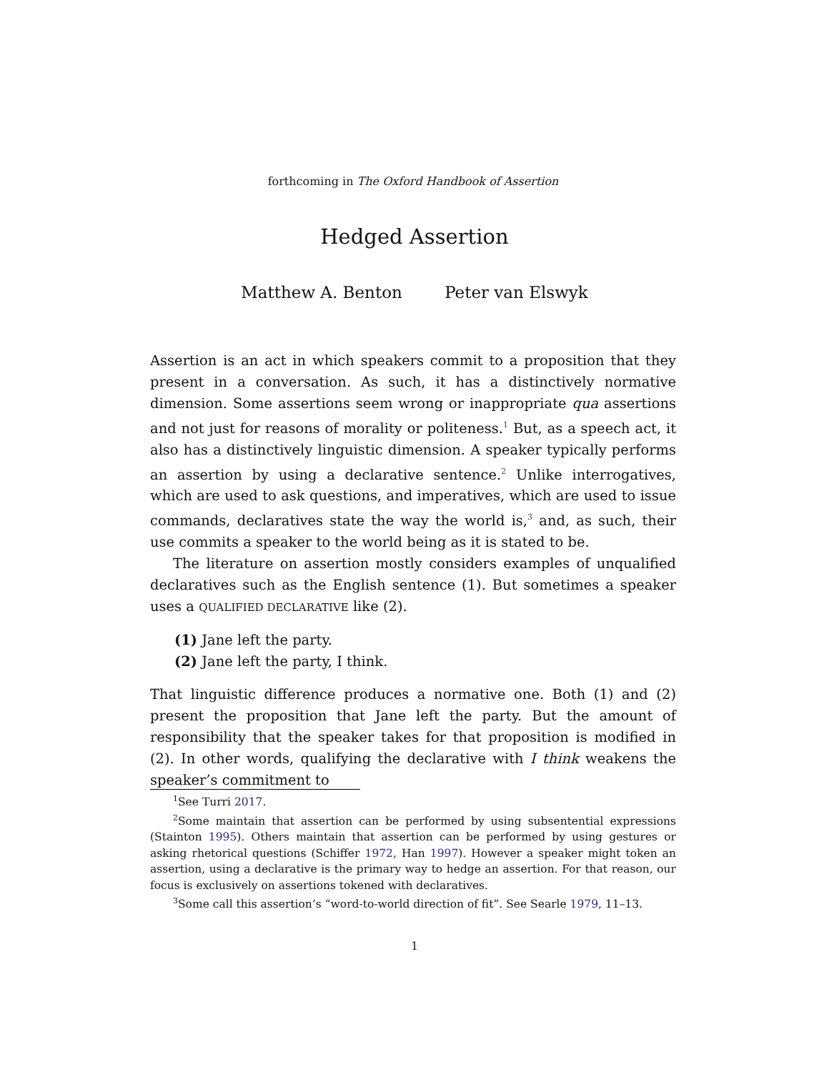forthcoming in The Oxford Handbook of Assertion
Hedged Assertion
Matthew A. Benton Peter van Elswyk
Assertion is an act in which speakers commit to a proposition that they present in a conversation. As such, it has a distinctively normative dimension. Some assertions seem wrong or inappropriate qua assertions and not just for reasons of morality or politeness.<sup>1</sup> But, as a speech act, it also has a distinctively linguistic dimension. A speaker typically performs an assertion by using a declarative sentence.<sup>2</sup> Unlike interrogatives, which are used to ask questions, and imperatives, which are used to issue commands, declaratives state the way the world is,<sup>3</sup> and, as such, their use commits a speaker to the world being as it is stated to be.
The literature on assertion mostly considers examples of unqualified declaratives such as the English sentence (1). But sometimes a speaker uses a QUALIFIED DECLARATIVE like (2).
(1) Jane left the party.
(2) Jane left the party, I think.
That linguistic difference produces a normative one. Both (1) and (2) present the proposition that Jane left the party. But the amount of responsibility that the speaker takes for that proposition is modified in (2). In other words, qualifying the declarative with I think weakens the speaker’s commitment to
<sup>1</sup> See Turri 2017.
<sup>2</sup> Some maintain that assertion can be performed by using subsentential expressions (Stainton 1995). Others maintain that assertion can be performed by using gestures or asking rhetorical questions (Schiffer 1972, Han 1997). However a speaker might token an assertion, using a declarative is the primary way to hedge an assertion. For that reason, our focus is exclusively on assertions tokened with declaratives.
<sup>3</sup> Some call this assertion’s “word-to-world direction of fit”. See Searle 1979, 11–13.
1